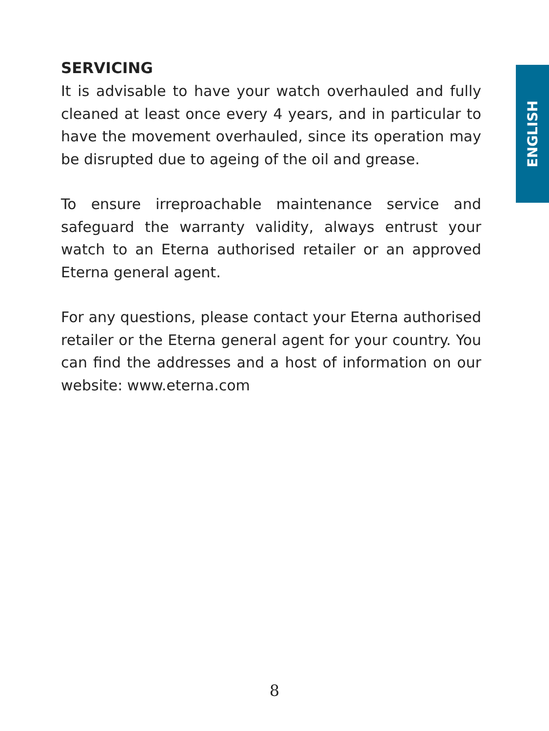ENGLISH
SERVICING
It is advisable to have your watch overhauled and fully cleaned at least once every 4 years, and in particular to have the movement overhauled, since its operation may be disrupted due to ageing of the oil and grease.
To ensure irreproachable maintenance service and safeguard the warranty validity, always entrust your watch to an Eterna authorised retailer or an approved Eterna general agent.
For any questions, please contact your Eterna authorised retailer or the Eterna general agent for your country. You can find the addresses and a host of information on our website: www.eterna.com
8